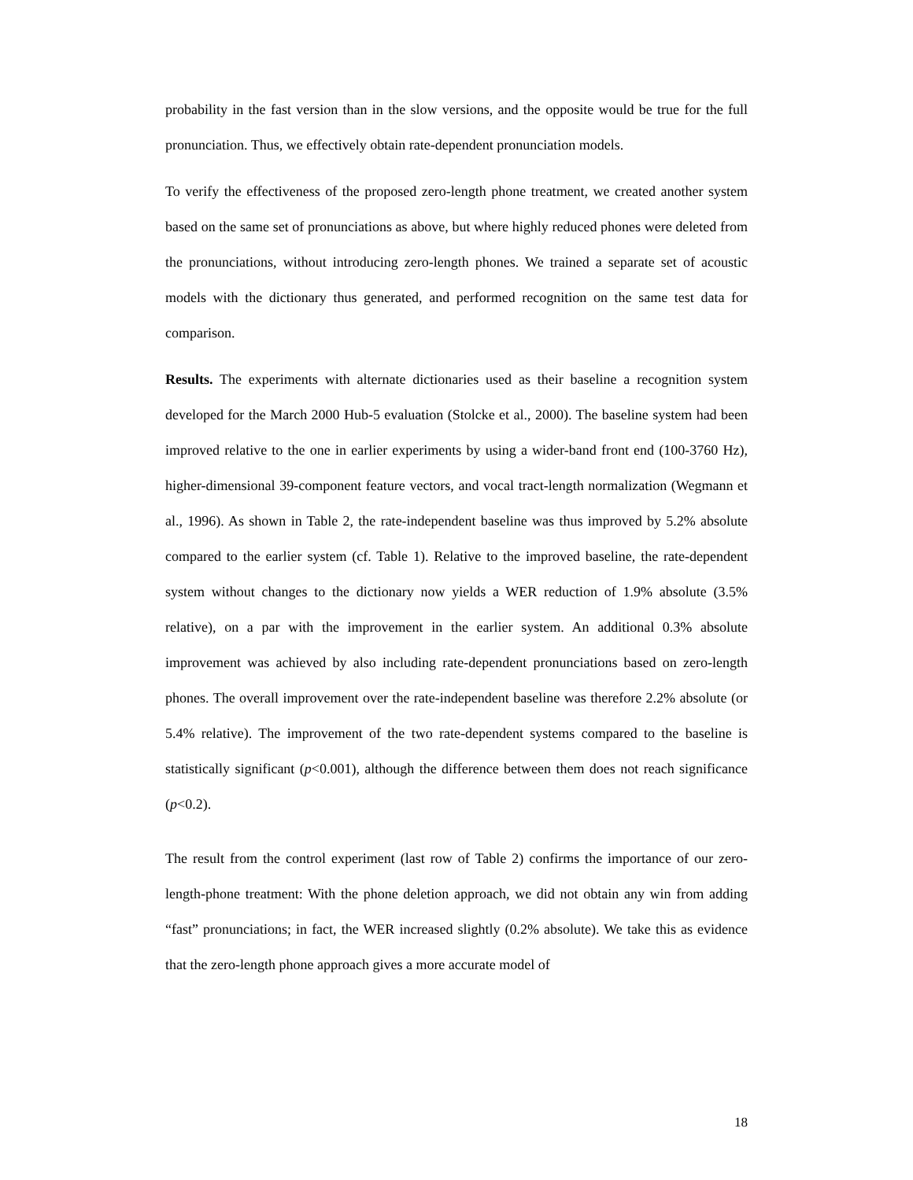probability in the fast version than in the slow versions, and the opposite would be true for the full pronunciation. Thus, we effectively obtain rate-dependent pronunciation models.
To verify the effectiveness of the proposed zero-length phone treatment, we created another system based on the same set of pronunciations as above, but where highly reduced phones were deleted from the pronunciations, without introducing zero-length phones. We trained a separate set of acoustic models with the dictionary thus generated, and performed recognition on the same test data for comparison.
Results. The experiments with alternate dictionaries used as their baseline a recognition system developed for the March 2000 Hub-5 evaluation (Stolcke et al., 2000). The baseline system had been improved relative to the one in earlier experiments by using a wider-band front end (100-3760 Hz), higher-dimensional 39-component feature vectors, and vocal tract-length normalization (Wegmann et al., 1996). As shown in Table 2, the rate-independent baseline was thus improved by 5.2% absolute compared to the earlier system (cf. Table 1). Relative to the improved baseline, the rate-dependent system without changes to the dictionary now yields a WER reduction of 1.9% absolute (3.5% relative), on a par with the improvement in the earlier system. An additional 0.3% absolute improvement was achieved by also including rate-dependent pronunciations based on zero-length phones. The overall improvement over the rate-independent baseline was therefore 2.2% absolute (or 5.4% relative). The improvement of the two rate-dependent systems compared to the baseline is statistically significant (p<0.001), although the difference between them does not reach significance (p<0.2).
The result from the control experiment (last row of Table 2) confirms the importance of our zero-length-phone treatment: With the phone deletion approach, we did not obtain any win from adding “fast” pronunciations; in fact, the WER increased slightly (0.2% absolute). We take this as evidence that the zero-length phone approach gives a more accurate model of
18